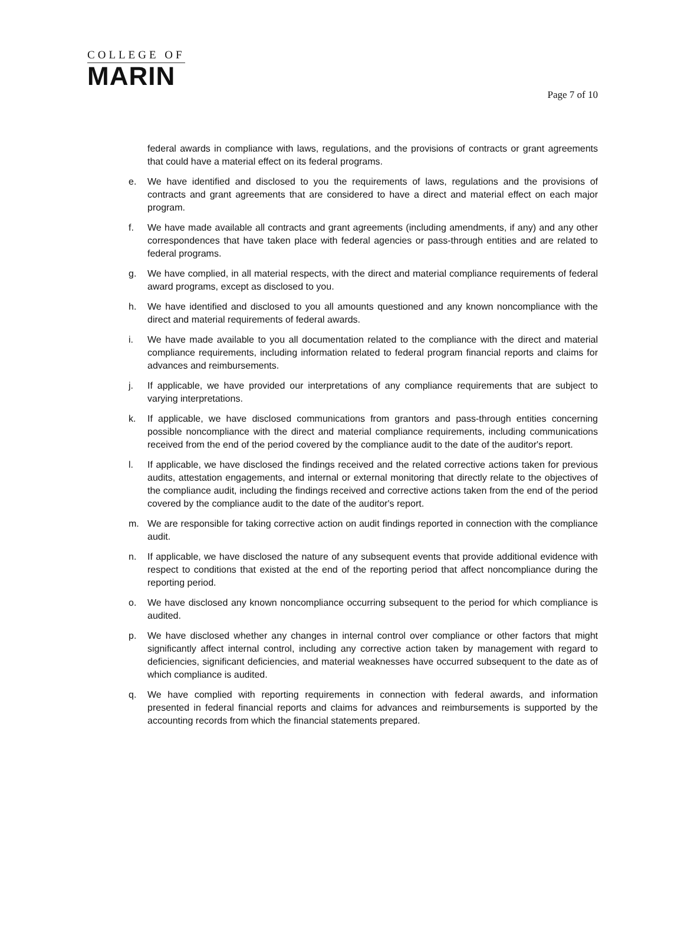COLLEGE OF
MARIN
Page 7 of 10
federal awards in compliance with laws, regulations, and the provisions of contracts or grant agreements that could have a material effect on its federal programs.
e. We have identified and disclosed to you the requirements of laws, regulations and the provisions of contracts and grant agreements that are considered to have a direct and material effect on each major program.
f. We have made available all contracts and grant agreements (including amendments, if any) and any other correspondences that have taken place with federal agencies or pass-through entities and are related to federal programs.
g. We have complied, in all material respects, with the direct and material compliance requirements of federal award programs, except as disclosed to you.
h. We have identified and disclosed to you all amounts questioned and any known noncompliance with the direct and material requirements of federal awards.
i. We have made available to you all documentation related to the compliance with the direct and material compliance requirements, including information related to federal program financial reports and claims for advances and reimbursements.
j. If applicable, we have provided our interpretations of any compliance requirements that are subject to varying interpretations.
k. If applicable, we have disclosed communications from grantors and pass-through entities concerning possible noncompliance with the direct and material compliance requirements, including communications received from the end of the period covered by the compliance audit to the date of the auditor's report.
l. If applicable, we have disclosed the findings received and the related corrective actions taken for previous audits, attestation engagements, and internal or external monitoring that directly relate to the objectives of the compliance audit, including the findings received and corrective actions taken from the end of the period covered by the compliance audit to the date of the auditor's report.
m. We are responsible for taking corrective action on audit findings reported in connection with the compliance audit.
n. If applicable, we have disclosed the nature of any subsequent events that provide additional evidence with respect to conditions that existed at the end of the reporting period that affect noncompliance during the reporting period.
o. We have disclosed any known noncompliance occurring subsequent to the period for which compliance is audited.
p. We have disclosed whether any changes in internal control over compliance or other factors that might significantly affect internal control, including any corrective action taken by management with regard to deficiencies, significant deficiencies, and material weaknesses have occurred subsequent to the date as of which compliance is audited.
q. We have complied with reporting requirements in connection with federal awards, and information presented in federal financial reports and claims for advances and reimbursements is supported by the accounting records from which the financial statements prepared.